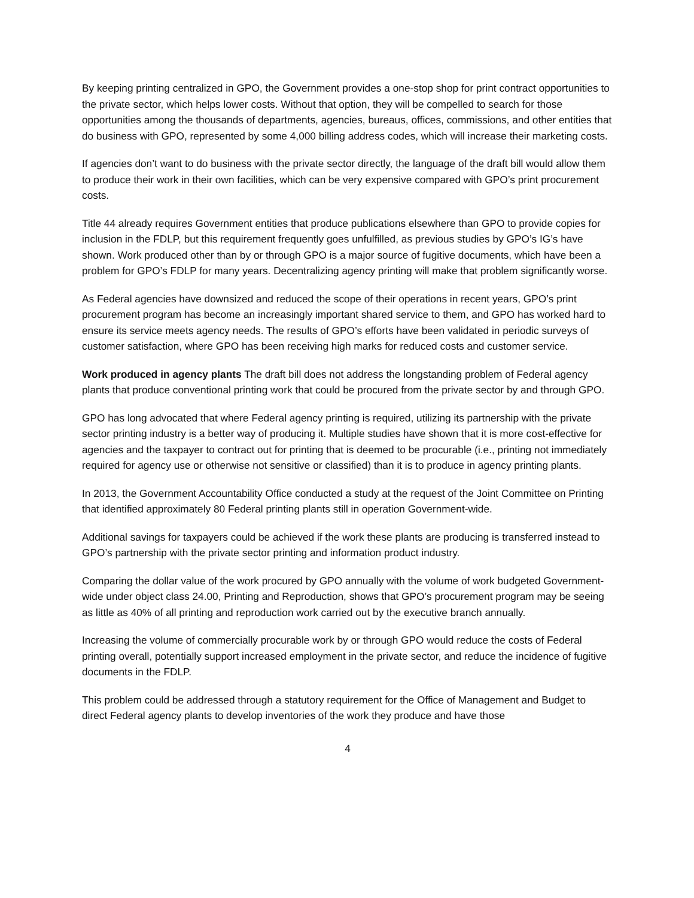By keeping printing centralized in GPO, the Government provides a one-stop shop for print contract opportunities to the private sector, which helps lower costs. Without that option, they will be compelled to search for those opportunities among the thousands of departments, agencies, bureaus, offices, commissions, and other entities that do business with GPO, represented by some 4,000 billing address codes, which will increase their marketing costs.
If agencies don’t want to do business with the private sector directly, the language of the draft bill would allow them to produce their work in their own facilities, which can be very expensive compared with GPO’s print procurement costs.
Title 44 already requires Government entities that produce publications elsewhere than GPO to provide copies for inclusion in the FDLP, but this requirement frequently goes unfulfilled, as previous studies by GPO’s IG’s have shown. Work produced other than by or through GPO is a major source of fugitive documents, which have been a problem for GPO’s FDLP for many years. Decentralizing agency printing will make that problem significantly worse.
As Federal agencies have downsized and reduced the scope of their operations in recent years, GPO’s print procurement program has become an increasingly important shared service to them, and GPO has worked hard to ensure its service meets agency needs. The results of GPO’s efforts have been validated in periodic surveys of customer satisfaction, where GPO has been receiving high marks for reduced costs and customer service.
Work produced in agency plants The draft bill does not address the longstanding problem of Federal agency plants that produce conventional printing work that could be procured from the private sector by and through GPO.
GPO has long advocated that where Federal agency printing is required, utilizing its partnership with the private sector printing industry is a better way of producing it. Multiple studies have shown that it is more cost-effective for agencies and the taxpayer to contract out for printing that is deemed to be procurable (i.e., printing not immediately required for agency use or otherwise not sensitive or classified) than it is to produce in agency printing plants.
In 2013, the Government Accountability Office conducted a study at the request of the Joint Committee on Printing that identified approximately 80 Federal printing plants still in operation Government-wide.
Additional savings for taxpayers could be achieved if the work these plants are producing is transferred instead to GPO’s partnership with the private sector printing and information product industry.
Comparing the dollar value of the work procured by GPO annually with the volume of work budgeted Government-wide under object class 24.00, Printing and Reproduction, shows that GPO’s procurement program may be seeing as little as 40% of all printing and reproduction work carried out by the executive branch annually.
Increasing the volume of commercially procurable work by or through GPO would reduce the costs of Federal printing overall, potentially support increased employment in the private sector, and reduce the incidence of fugitive documents in the FDLP.
This problem could be addressed through a statutory requirement for the Office of Management and Budget to direct Federal agency plants to develop inventories of the work they produce and have those
4